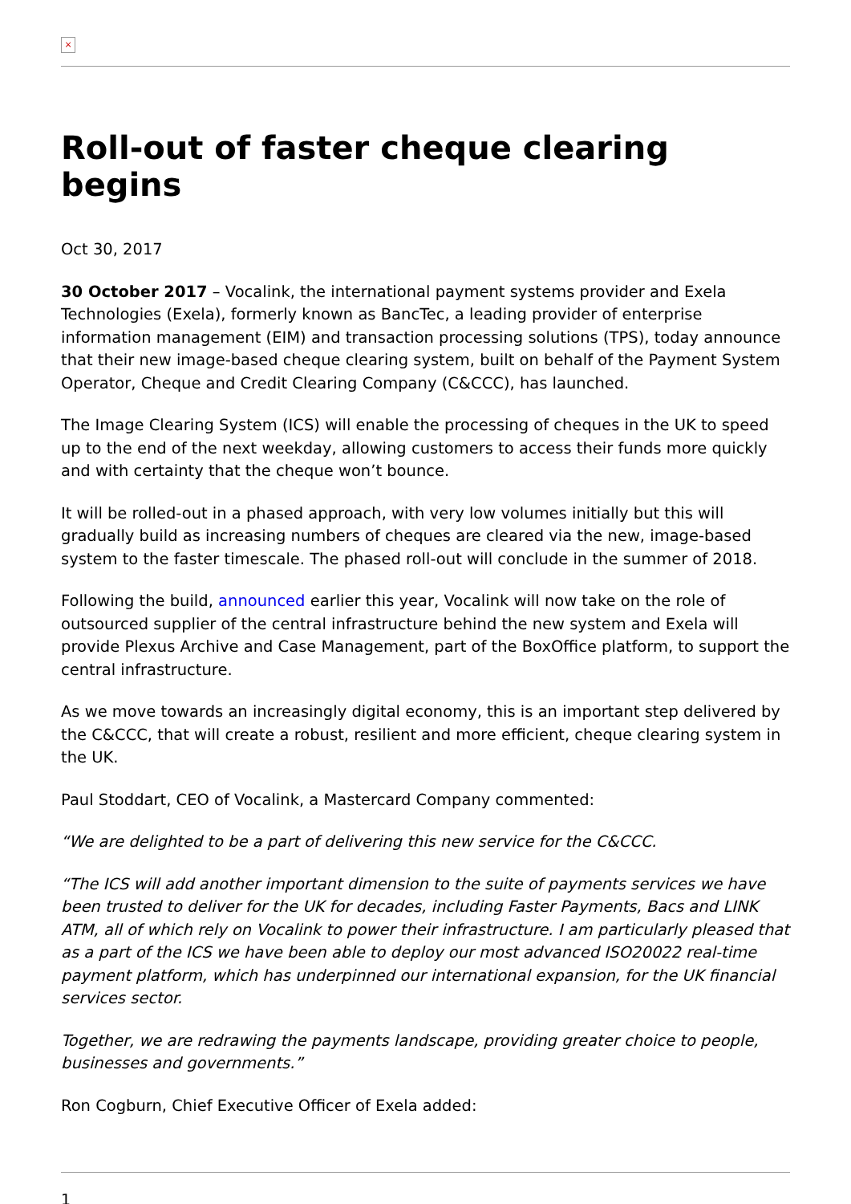×
Roll-out of faster cheque clearing begins
Oct 30, 2017
30 October 2017 – Vocalink, the international payment systems provider and Exela Technologies (Exela), formerly known as BancTec, a leading provider of enterprise information management (EIM) and transaction processing solutions (TPS), today announce that their new image-based cheque clearing system, built on behalf of the Payment System Operator, Cheque and Credit Clearing Company (C&CCC), has launched.
The Image Clearing System (ICS) will enable the processing of cheques in the UK to speed up to the end of the next weekday, allowing customers to access their funds more quickly and with certainty that the cheque won’t bounce.
It will be rolled-out in a phased approach, with very low volumes initially but this will gradually build as increasing numbers of cheques are cleared via the new, image-based system to the faster timescale. The phased roll-out will conclude in the summer of 2018.
Following the build, announced earlier this year, Vocalink will now take on the role of outsourced supplier of the central infrastructure behind the new system and Exela will provide Plexus Archive and Case Management, part of the BoxOffice platform, to support the central infrastructure.
As we move towards an increasingly digital economy, this is an important step delivered by the C&CCC, that will create a robust, resilient and more efficient, cheque clearing system in the UK.
Paul Stoddart, CEO of Vocalink, a Mastercard Company commented:
“We are delighted to be a part of delivering this new service for the C&CCC.
“The ICS will add another important dimension to the suite of payments services we have been trusted to deliver for the UK for decades, including Faster Payments, Bacs and LINK ATM, all of which rely on Vocalink to power their infrastructure. I am particularly pleased that as a part of the ICS we have been able to deploy our most advanced ISO20022 real-time payment platform, which has underpinned our international expansion, for the UK financial services sector.
Together, we are redrawing the payments landscape, providing greater choice to people, businesses and governments.”
Ron Cogburn, Chief Executive Officer of Exela added:
1